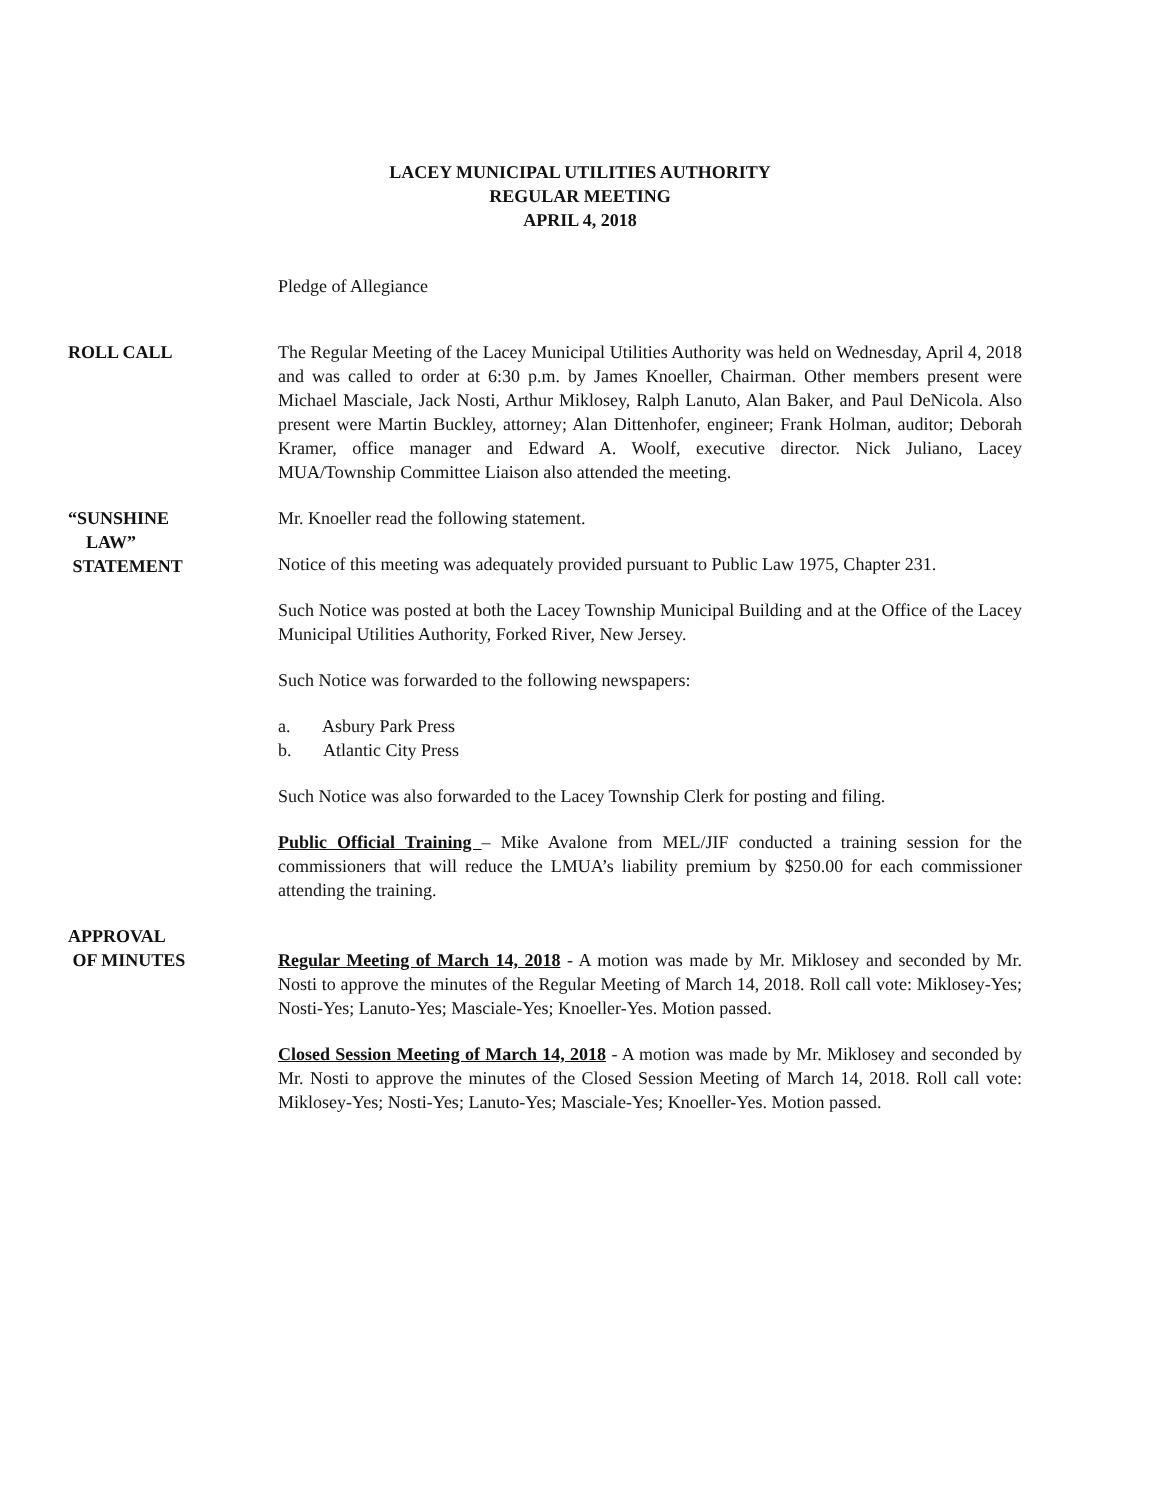LACEY MUNICIPAL UTILITIES AUTHORITY
REGULAR MEETING
APRIL 4, 2018
Pledge of Allegiance
ROLL CALL The Regular Meeting of the Lacey Municipal Utilities Authority was held on Wednesday, April 4, 2018 and was called to order at 6:30 p.m. by James Knoeller, Chairman. Other members present were Michael Masciale, Jack Nosti, Arthur Miklosey, Ralph Lanuto, Alan Baker, and Paul DeNicola. Also present were Martin Buckley, attorney; Alan Dittenhofer, engineer; Frank Holman, auditor; Deborah Kramer, office manager and Edward A. Woolf, executive director. Nick Juliano, Lacey MUA/Township Committee Liaison also attended the meeting.
“SUNSHINE
LAW”
STATEMENT
Mr. Knoeller read the following statement.
Notice of this meeting was adequately provided pursuant to Public Law 1975, Chapter 231.
Such Notice was posted at both the Lacey Township Municipal Building and at the Office of the Lacey Municipal Utilities Authority, Forked River, New Jersey.
Such Notice was forwarded to the following newspapers:
a. Asbury Park Press
b. Atlantic City Press
Such Notice was also forwarded to the Lacey Township Clerk for posting and filing.
Public Official Training – Mike Avalone from MEL/JIF conducted a training session for the commissioners that will reduce the LMUA’s liability premium by $250.00 for each commissioner attending the training.
APPROVAL
OF MINUTES
Regular Meeting of March 14, 2018 - A motion was made by Mr. Miklosey and seconded by Mr. Nosti to approve the minutes of the Regular Meeting of March 14, 2018. Roll call vote: Miklosey-Yes; Nosti-Yes; Lanuto-Yes; Masciale-Yes; Knoeller-Yes. Motion passed.
Closed Session Meeting of March 14, 2018 - A motion was made by Mr. Miklosey and seconded by Mr. Nosti to approve the minutes of the Closed Session Meeting of March 14, 2018. Roll call vote: Miklosey-Yes; Nosti-Yes; Lanuto-Yes; Masciale-Yes; Knoeller-Yes. Motion passed.